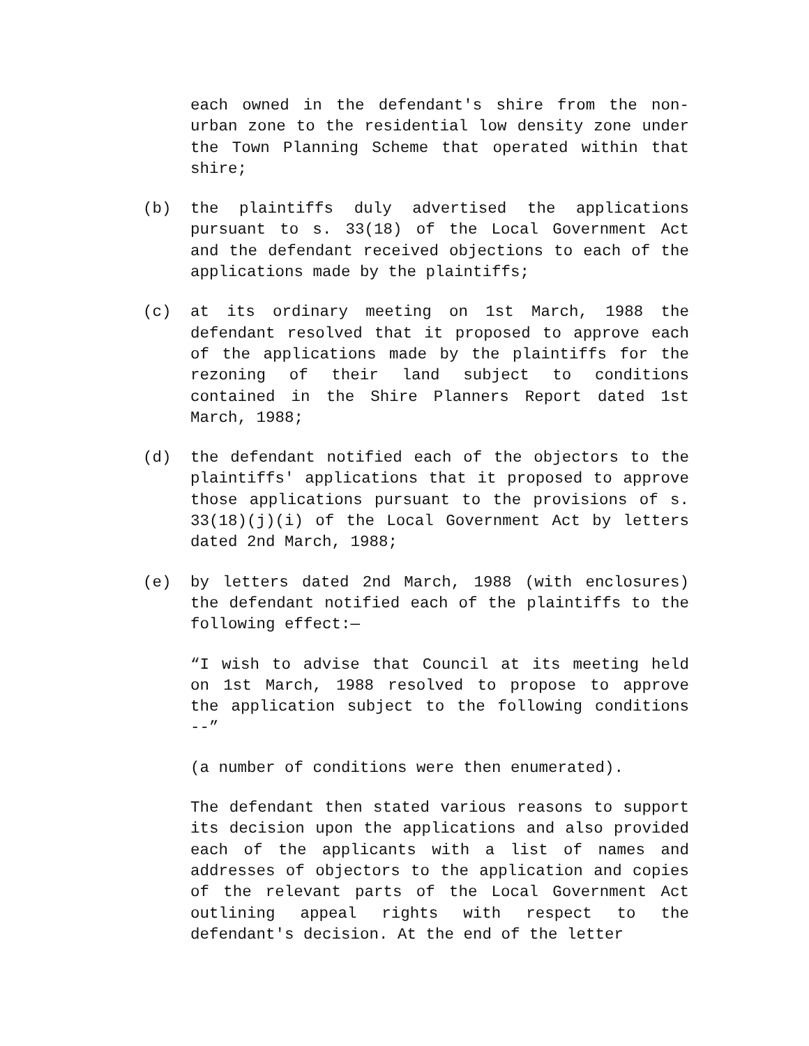each owned in the defendant's shire from the non-urban zone to the residential low density zone under the Town Planning Scheme that operated within that shire;
(b) the plaintiffs duly advertised the applications pursuant to s. 33(18) of the Local Government Act and the defendant received objections to each of the applications made by the plaintiffs;
(c) at its ordinary meeting on 1st March, 1988 the defendant resolved that it proposed to approve each of the applications made by the plaintiffs for the rezoning of their land subject to conditions contained in the Shire Planners Report dated 1st March, 1988;
(d) the defendant notified each of the objectors to the plaintiffs' applications that it proposed to approve those applications pursuant to the provisions of s. 33(18)(j)(i) of the Local Government Act by letters dated 2nd March, 1988;
(e) by letters dated 2nd March, 1988 (with enclosures) the defendant notified each of the plaintiffs to the following effect:—
“I wish to advise that Council at its meeting held on 1st March, 1988 resolved to propose to approve the application subject to the following conditions --”
(a number of conditions were then enumerated).
The defendant then stated various reasons to support its decision upon the applications and also provided each of the applicants with a list of names and addresses of objectors to the application and copies of the relevant parts of the Local Government Act outlining appeal rights with respect to the defendant's decision. At the end of the letter